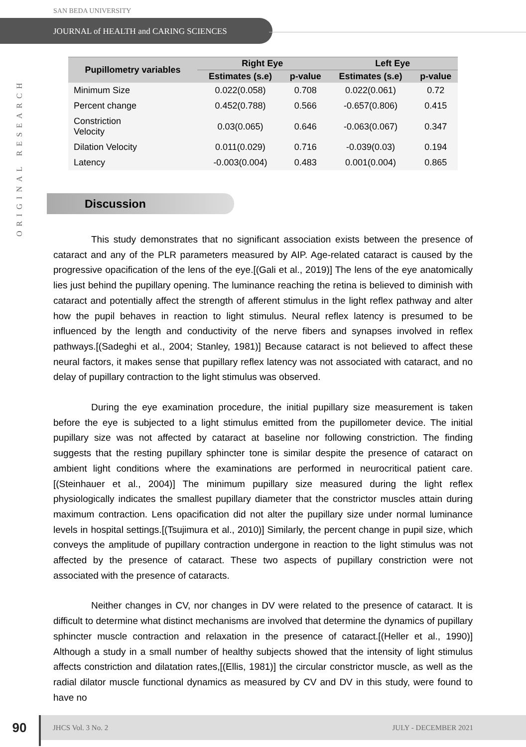SAN BEDA UNIVERSITY
JOURNAL of HEALTH and CARING SCIENCES
ORIGINAL RESEARCH
| Pupillometry variables | Right Eye | | Left Eye | |
| --- | --- | --- | --- | --- |
| | Estimates (s.e) | p-value | Estimates (s.e) | p-value |
| Minimum Size | 0.022(0.058) | 0.708 | 0.022(0.061) | 0.72 |
| Percent change | 0.452(0.788) | 0.566 | -0.657(0.806) | 0.415 |
| Constriction Velocity | 0.03(0.065) | 0.646 | -0.063(0.067) | 0.347 |
| Dilation Velocity | 0.011(0.029) | 0.716 | -0.039(0.03) | 0.194 |
| Latency | -0.003(0.004) | 0.483 | 0.001(0.004) | 0.865 |
Discussion
This study demonstrates that no significant association exists between the presence of cataract and any of the PLR parameters measured by AIP. Age-related cataract is caused by the progressive opacification of the lens of the eye.[(Gali et al., 2019)] The lens of the eye anatomically lies just behind the pupillary opening. The luminance reaching the retina is believed to diminish with cataract and potentially affect the strength of afferent stimulus in the light reflex pathway and alter how the pupil behaves in reaction to light stimulus. Neural reflex latency is presumed to be influenced by the length and conductivity of the nerve fibers and synapses involved in reflex pathways.[(Sadeghi et al., 2004; Stanley, 1981)] Because cataract is not believed to affect these neural factors, it makes sense that pupillary reflex latency was not associated with cataract, and no delay of pupillary contraction to the light stimulus was observed.
During the eye examination procedure, the initial pupillary size measurement is taken before the eye is subjected to a light stimulus emitted from the pupillometer device. The initial pupillary size was not affected by cataract at baseline nor following constriction. The finding suggests that the resting pupillary sphincter tone is similar despite the presence of cataract on ambient light conditions where the examinations are performed in neurocritical patient care.[(Steinhauer et al., 2004)] The minimum pupillary size measured during the light reflex physiologically indicates the smallest pupillary diameter that the constrictor muscles attain during maximum contraction. Lens opacification did not alter the pupillary size under normal luminance levels in hospital settings.[(Tsujimura et al., 2010)] Similarly, the percent change in pupil size, which conveys the amplitude of pupillary contraction undergone in reaction to the light stimulus was not affected by the presence of cataract. These two aspects of pupillary constriction were not associated with the presence of cataracts.
Neither changes in CV, nor changes in DV were related to the presence of cataract. It is difficult to determine what distinct mechanisms are involved that determine the dynamics of pupillary sphincter muscle contraction and relaxation in the presence of cataract.[(Heller et al., 1990)] Although a study in a small number of healthy subjects showed that the intensity of light stimulus affects constriction and dilatation rates,[(Ellis, 1981)] the circular constrictor muscle, as well as the radial dilator muscle functional dynamics as measured by CV and DV in this study, were found to have no
90
JHCS Vol. 3 No. 2 JULY - DECEMBER 2021